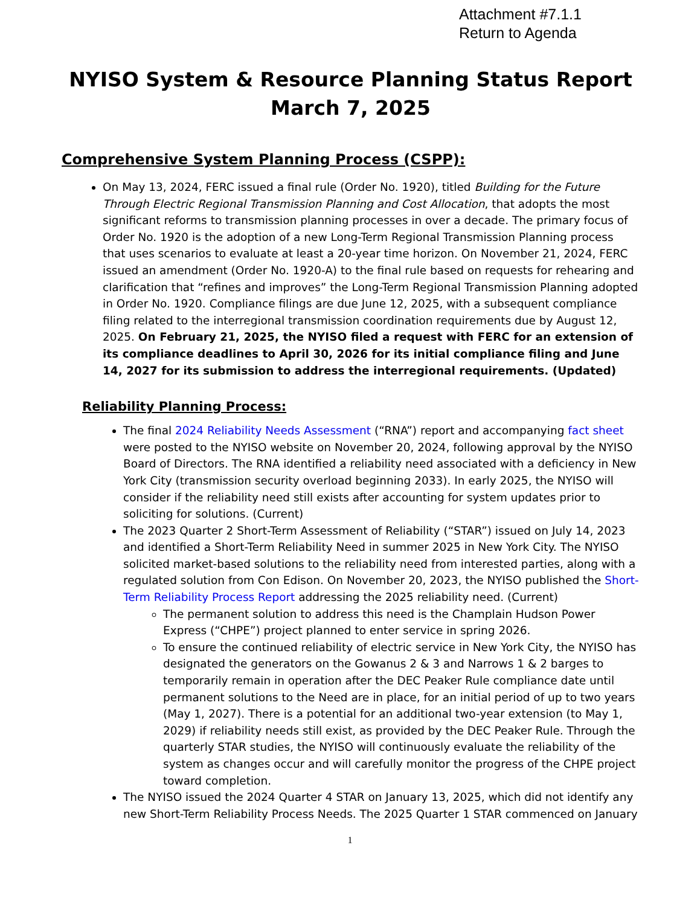Attachment #7.1.1
Return to Agenda
NYISO System & Resource Planning Status Report
March 7, 2025
Comprehensive System Planning Process (CSPP):
On May 13, 2024, FERC issued a final rule (Order No. 1920), titled Building for the Future Through Electric Regional Transmission Planning and Cost Allocation, that adopts the most significant reforms to transmission planning processes in over a decade. The primary focus of Order No. 1920 is the adoption of a new Long-Term Regional Transmission Planning process that uses scenarios to evaluate at least a 20-year time horizon. On November 21, 2024, FERC issued an amendment (Order No. 1920-A) to the final rule based on requests for rehearing and clarification that “refines and improves” the Long-Term Regional Transmission Planning adopted in Order No. 1920. Compliance filings are due June 12, 2025, with a subsequent compliance filing related to the interregional transmission coordination requirements due by August 12, 2025. On February 21, 2025, the NYISO filed a request with FERC for an extension of its compliance deadlines to April 30, 2026 for its initial compliance filing and June 14, 2027 for its submission to address the interregional requirements. (Updated)
Reliability Planning Process:
The final 2024 Reliability Needs Assessment (“RNA”) report and accompanying fact sheet were posted to the NYISO website on November 20, 2024, following approval by the NYISO Board of Directors. The RNA identified a reliability need associated with a deficiency in New York City (transmission security overload beginning 2033). In early 2025, the NYISO will consider if the reliability need still exists after accounting for system updates prior to soliciting for solutions. (Current)
The 2023 Quarter 2 Short-Term Assessment of Reliability (“STAR”) issued on July 14, 2023 and identified a Short-Term Reliability Need in summer 2025 in New York City. The NYISO solicited market-based solutions to the reliability need from interested parties, along with a regulated solution from Con Edison. On November 20, 2023, the NYISO published the Short-Term Reliability Process Report addressing the 2025 reliability need. (Current)
The permanent solution to address this need is the Champlain Hudson Power Express (“CHPE”) project planned to enter service in spring 2026.
To ensure the continued reliability of electric service in New York City, the NYISO has designated the generators on the Gowanus 2 & 3 and Narrows 1 & 2 barges to temporarily remain in operation after the DEC Peaker Rule compliance date until permanent solutions to the Need are in place, for an initial period of up to two years (May 1, 2027). There is a potential for an additional two-year extension (to May 1, 2029) if reliability needs still exist, as provided by the DEC Peaker Rule. Through the quarterly STAR studies, the NYISO will continuously evaluate the reliability of the system as changes occur and will carefully monitor the progress of the CHPE project toward completion.
The NYISO issued the 2024 Quarter 4 STAR on January 13, 2025, which did not identify any new Short-Term Reliability Process Needs. The 2025 Quarter 1 STAR commenced on January
1